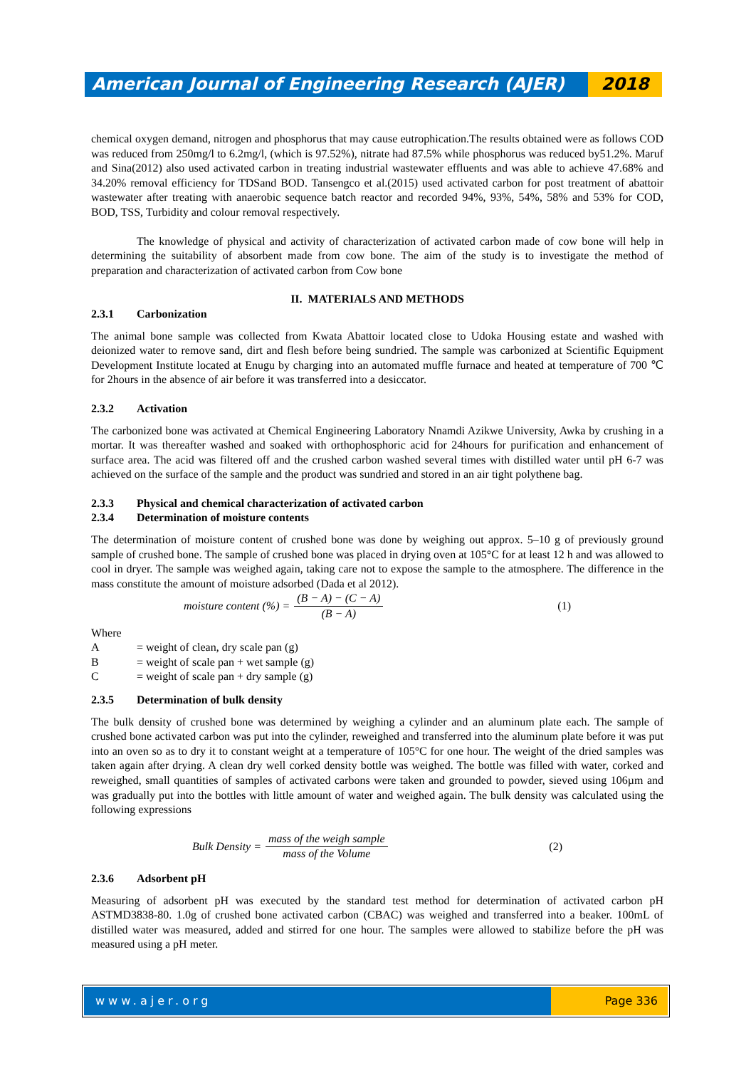American Journal of Engineering Research (AJER)
2018
chemical oxygen demand, nitrogen and phosphorus that may cause eutrophication.The results obtained were as follows COD was reduced from 250mg/l to 6.2mg/l, (which is 97.52%), nitrate had 87.5% while phosphorus was reduced by51.2%. Maruf and Sina(2012) also used activated carbon in treating industrial wastewater effluents and was able to achieve 47.68% and 34.20% removal efficiency for TDSand BOD. Tansengco et al.(2015) used activated carbon for post treatment of abattoir wastewater after treating with anaerobic sequence batch reactor and recorded 94%, 93%, 54%, 58% and 53% for COD, BOD, TSS, Turbidity and colour removal respectively.
The knowledge of physical and activity of characterization of activated carbon made of cow bone will help in determining the suitability of absorbent made from cow bone. The aim of the study is to investigate the method of preparation and characterization of activated carbon from Cow bone
II. MATERIALS AND METHODS
2.3.1 Carbonization
The animal bone sample was collected from Kwata Abattoir located close to Udoka Housing estate and washed with deionized water to remove sand, dirt and flesh before being sundried. The sample was carbonized at Scientific Equipment Development Institute located at Enugu by charging into an automated muffle furnace and heated at temperature of 700 ℃ for 2hours in the absence of air before it was transferred into a desiccator.
2.3.2 Activation
The carbonized bone was activated at Chemical Engineering Laboratory Nnamdi Azikwe University, Awka by crushing in a mortar. It was thereafter washed and soaked with orthophosphoric acid for 24hours for purification and enhancement of surface area. The acid was filtered off and the crushed carbon washed several times with distilled water until pH 6-7 was achieved on the surface of the sample and the product was sundried and stored in an air tight polythene bag.
2.3.3 Physical and chemical characterization of activated carbon
2.3.4 Determination of moisture contents
The determination of moisture content of crushed bone was done by weighing out approx. 5–10 g of previously ground sample of crushed bone. The sample of crushed bone was placed in drying oven at 105°C for at least 12 h and was allowed to cool in dryer. The sample was weighed again, taking care not to expose the sample to the atmosphere. The difference in the mass constitute the amount of moisture adsorbed (Dada et al 2012).
moisture content (%) = (B − A) − (C − A) (B − A) (1)
Where
A = weight of clean, dry scale pan (g)
B = weight of scale pan + wet sample (g)
C = weight of scale pan + dry sample (g)
2.3.5 Determination of bulk density
The bulk density of crushed bone was determined by weighing a cylinder and an aluminum plate each. The sample of crushed bone activated carbon was put into the cylinder, reweighed and transferred into the aluminum plate before it was put into an oven so as to dry it to constant weight at a temperature of 105°C for one hour. The weight of the dried samples was taken again after drying. A clean dry well corked density bottle was weighed. The bottle was filled with water, corked and reweighed, small quantities of samples of activated carbons were taken and grounded to powder, sieved using 106µm and was gradually put into the bottles with little amount of water and weighed again. The bulk density was calculated using the following expressions
Bulk Density = mass of the weigh sample mass of the Volume (2)
2.3.6 Adsorbent pH
Measuring of adsorbent pH was executed by the standard test method for determination of activated carbon pH ASTMD3838-80. 1.0g of crushed bone activated carbon (CBAC) was weighed and transferred into a beaker. 100mL of distilled water was measured, added and stirred for one hour. The samples were allowed to stabilize before the pH was measured using a pH meter.
www.ajer.org Page 336